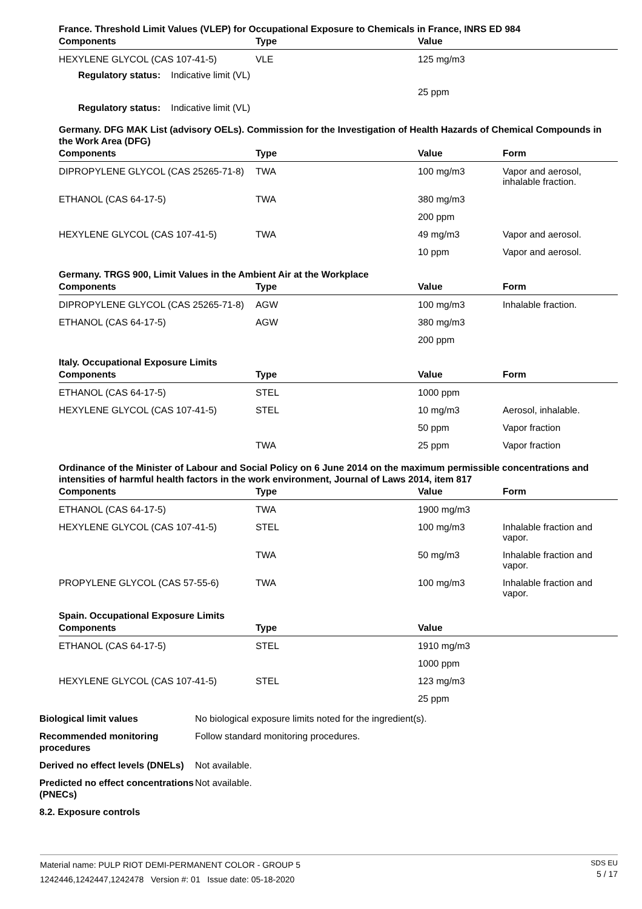France. Threshold Limit Values (VLEP) for Occupational Exposure to Chemicals in France, INRS ED 984
| Components | Type | Value | |
| --- | --- | --- | --- |
| HEXYLENE GLYCOL (CAS 107-41-5) | VLE | 125 mg/m3 | |
| Regulatory status: Indicative limit (VL) | | | |
| | | 25 ppm | |
| Regulatory status: Indicative limit (VL) | | | |
Germany. DFG MAK List (advisory OELs). Commission for the Investigation of Health Hazards of Chemical Compounds in the Work Area (DFG)
| Components | Type | Value | Form |
| --- | --- | --- | --- |
| DIPROPYLENE GLYCOL (CAS 25265-71-8) | TWA | 100 mg/m3 | Vapor and aerosol, inhalable fraction. |
| ETHANOL (CAS 64-17-5) | TWA | 380 mg/m3 | |
| | | 200 ppm | |
| HEXYLENE GLYCOL (CAS 107-41-5) | TWA | 49 mg/m3 | Vapor and aerosol. |
| | | 10 ppm | Vapor and aerosol. |
Germany. TRGS 900, Limit Values in the Ambient Air at the Workplace
| Components | Type | Value | Form |
| --- | --- | --- | --- |
| DIPROPYLENE GLYCOL (CAS 25265-71-8) | AGW | 100 mg/m3 | Inhalable fraction. |
| ETHANOL (CAS 64-17-5) | AGW | 380 mg/m3 | |
| | | 200 ppm | |
Italy. Occupational Exposure Limits
| Components | Type | Value | Form |
| --- | --- | --- | --- |
| ETHANOL (CAS 64-17-5) | STEL | 1000 ppm | |
| HEXYLENE GLYCOL (CAS 107-41-5) | STEL | 10 mg/m3 | Aerosol, inhalable. |
| | | 50 ppm | Vapor fraction |
| | TWA | 25 ppm | Vapor fraction |
Ordinance of the Minister of Labour and Social Policy on 6 June 2014 on the maximum permissible concentrations and intensities of harmful health factors in the work environment, Journal of Laws 2014, item 817
| Components | Type | Value | Form |
| --- | --- | --- | --- |
| ETHANOL (CAS 64-17-5) | TWA | 1900 mg/m3 | |
| HEXYLENE GLYCOL (CAS 107-41-5) | STEL | 100 mg/m3 | Inhalable fraction and vapor. |
| | TWA | 50 mg/m3 | Inhalable fraction and vapor. |
| PROPYLENE GLYCOL (CAS 57-55-6) | TWA | 100 mg/m3 | Inhalable fraction and vapor. |
Spain. Occupational Exposure Limits
| Components | Type | Value | |
| --- | --- | --- | --- |
| ETHANOL (CAS 64-17-5) | STEL | 1910 mg/m3 | |
| | | 1000 ppm | |
| HEXYLENE GLYCOL (CAS 107-41-5) | STEL | 123 mg/m3 | |
| | | 25 ppm | |
Biological limit values No biological exposure limits noted for the ingredient(s).
Recommended monitoring procedures Follow standard monitoring procedures.
Derived no effect levels (DNELs) Not available.
Predicted no effect concentrations (PNECs) Not available.
8.2. Exposure controls
Material name: PULP RIOT DEMI-PERMANENT COLOR - GROUP 5
1242446,1242447,1242478 Version #: 01 Issue date: 05-18-2020
SDS EU
5 / 17